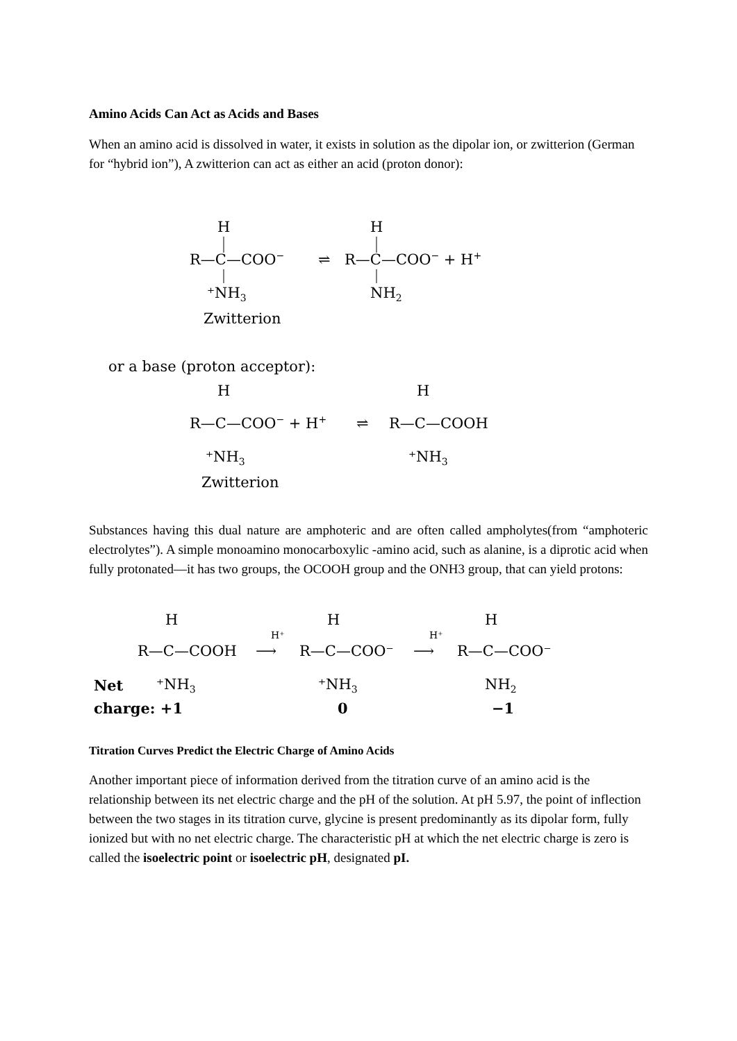Amino Acids Can Act as Acids and Bases
When an amino acid is dissolved in water, it exists in solution as the dipolar ion, or zwitterion (German for “hybrid ion”), A zwitterion can act as either an acid (proton donor):
H
R—C—COO−
⇌
H
R—C—COO− + H+
⁺NH3
NH2
Zwitterion
or a base (proton acceptor):
H
R—C—COO− + H+
⇌
H
R—C—COOH
⁺NH3
⁺NH3
Zwitterion
Substances having this dual nature are amphoteric and are often called ampholytes(from “amphoteric electrolytes”). A simple monoamino monocarboxylic -amino acid, such as alanine, is a diprotic acid when fully protonated—it has two groups, the OCOOH group and the ONH3 group, that can yield protons:
H
R—C—COOH
H⁺
⟶
H
R—C—COO⁻
H⁺
⟶
H
R—C—COO⁻
Net
⁺NH3
⁺NH3
NH2
charge: +1
0
−1
Titration Curves Predict the Electric Charge of Amino Acids
Another important piece of information derived from the titration curve of an amino acid is the relationship between its net electric charge and the pH of the solution. At pH 5.97, the point of inflection between the two stages in its titration curve, glycine is present predominantly as its dipolar form, fully ionized but with no net electric charge. The characteristic pH at which the net electric charge is zero is called the isoelectric point or isoelectric pH, designated pI.